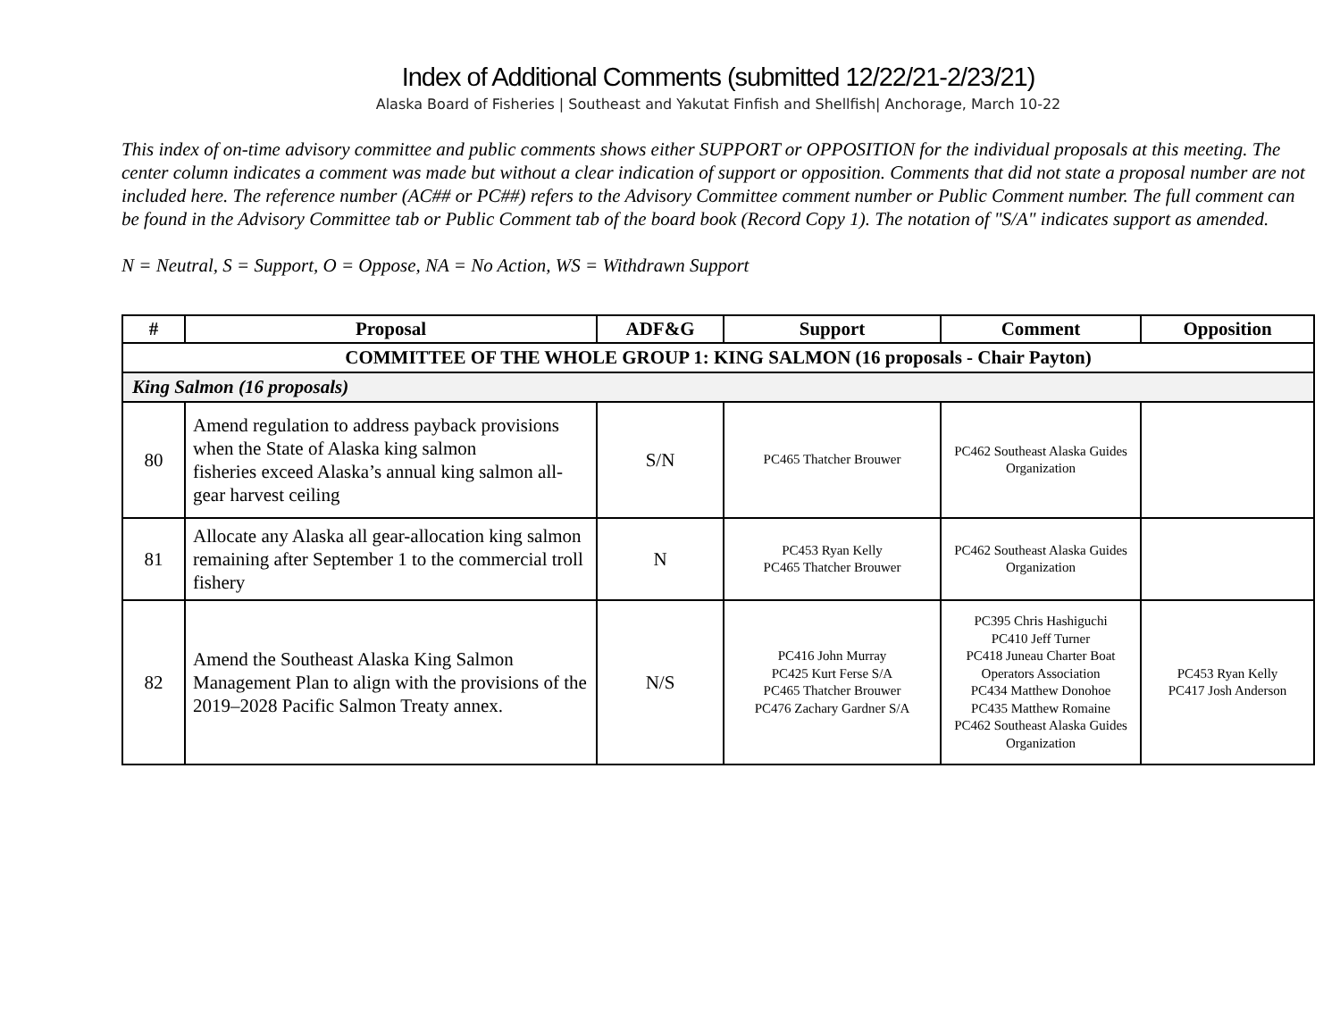Index of Additional Comments (submitted 12/22/21-2/23/21)
Alaska Board of Fisheries | Southeast and Yakutat Finfish and Shellfish| Anchorage, March 10-22
This index of on-time advisory committee and public comments shows either SUPPORT or OPPOSITION for the individual proposals at this meeting. The center column indicates a comment was made but without a clear indication of support or opposition. Comments that did not state a proposal number are not included here. The reference number (AC## or PC##) refers to the Advisory Committee comment number or Public Comment number. The full comment can be found in the Advisory Committee tab or Public Comment tab of the board book (Record Copy 1). The notation of "S/A" indicates support as amended.
N = Neutral, S = Support, O = Oppose, NA = No Action, WS = Withdrawn Support
| # | Proposal | ADF&G | Support | Comment | Opposition |
| --- | --- | --- | --- | --- | --- |
| COMMITTEE OF THE WHOLE GROUP 1: KING SALMON (16 proposals - Chair Payton) | | | | | |
| King Salmon (16 proposals) | | | | | |
| 80 | Amend regulation to address payback provisions when the State of Alaska king salmon fisheries exceed Alaska’s annual king salmon all-gear harvest ceiling | S/N | PC465 Thatcher Brouwer | PC462 Southeast Alaska Guides Organization | |
| 81 | Allocate any Alaska all gear-allocation king salmon remaining after September 1 to the commercial troll fishery | N | PC453 Ryan Kelly PC465 Thatcher Brouwer | PC462 Southeast Alaska Guides Organization | |
| 82 | Amend the Southeast Alaska King Salmon Management Plan to align with the provisions of the 2019–2028 Pacific Salmon Treaty annex. | N/S | PC416 John Murray PC425 Kurt Ferse S/A PC465 Thatcher Brouwer PC476 Zachary Gardner S/A | PC395 Chris Hashiguchi PC410 Jeff Turner PC418 Juneau Charter Boat Operators Association PC434 Matthew Donohoe PC435 Matthew Romaine PC462 Southeast Alaska Guides Organization | PC453 Ryan Kelly PC417 Josh Anderson |